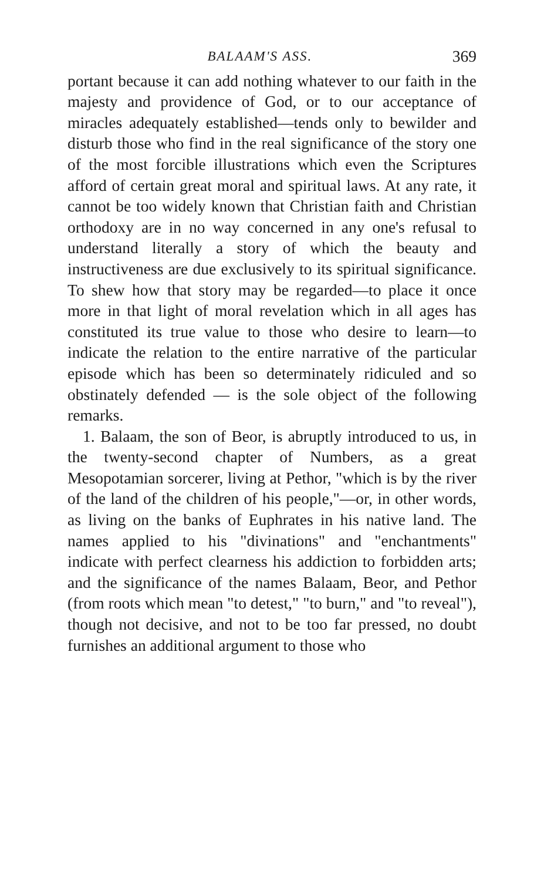BALAAM'S ASS. 369
portant because it can add nothing whatever to our faith in the majesty and providence of God, or to our acceptance of miracles adequately established—tends only to bewilder and disturb those who find in the real significance of the story one of the most forcible illustrations which even the Scriptures afford of certain great moral and spiritual laws. At any rate, it cannot be too widely known that Christian faith and Christian orthodoxy are in no way concerned in any one's refusal to understand literally a story of which the beauty and instructiveness are due exclusively to its spiritual significance. To shew how that story may be regarded—to place it once more in that light of moral revelation which in all ages has constituted its true value to those who desire to learn—to indicate the relation to the entire narrative of the particular episode which has been so determinately ridiculed and so obstinately defended — is the sole object of the following remarks.
1. Balaam, the son of Beor, is abruptly introduced to us, in the twenty-second chapter of Numbers, as a great Mesopotamian sorcerer, living at Pethor, "which is by the river of the land of the children of his people,"—or, in other words, as living on the banks of Euphrates in his native land. The names applied to his "divinations" and "enchantments" indicate with perfect clearness his addiction to forbidden arts; and the significance of the names Balaam, Beor, and Pethor (from roots which mean "to detest," "to burn," and "to reveal"), though not decisive, and not to be too far pressed, no doubt furnishes an additional argument to those who